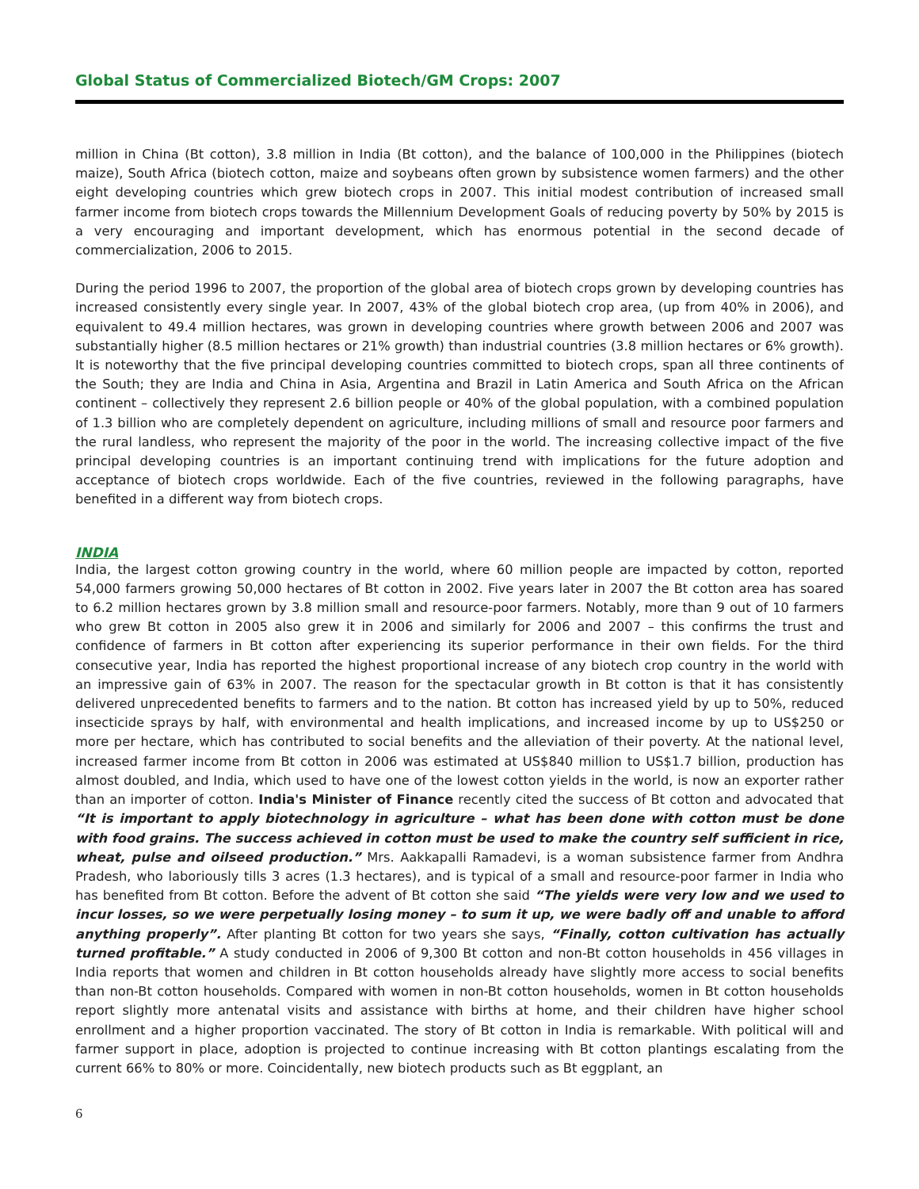Global Status of Commercialized Biotech/GM Crops: 2007
million in China (Bt cotton), 3.8 million in India (Bt cotton), and the balance of 100,000 in the Philippines (biotech maize), South Africa (biotech cotton, maize and soybeans often grown by subsistence women farmers) and the other eight developing countries which grew biotech crops in 2007. This initial modest contribution of increased small farmer income from biotech crops towards the Millennium Development Goals of reducing poverty by 50% by 2015 is a very encouraging and important development, which has enormous potential in the second decade of commercialization, 2006 to 2015.
During the period 1996 to 2007, the proportion of the global area of biotech crops grown by developing countries has increased consistently every single year. In 2007, 43% of the global biotech crop area, (up from 40% in 2006), and equivalent to 49.4 million hectares, was grown in developing countries where growth between 2006 and 2007 was substantially higher (8.5 million hectares or 21% growth) than industrial countries (3.8 million hectares or 6% growth). It is noteworthy that the five principal developing countries committed to biotech crops, span all three continents of the South; they are India and China in Asia, Argentina and Brazil in Latin America and South Africa on the African continent – collectively they represent 2.6 billion people or 40% of the global population, with a combined population of 1.3 billion who are completely dependent on agriculture, including millions of small and resource poor farmers and the rural landless, who represent the majority of the poor in the world. The increasing collective impact of the five principal developing countries is an important continuing trend with implications for the future adoption and acceptance of biotech crops worldwide. Each of the five countries, reviewed in the following paragraphs, have benefited in a different way from biotech crops.
INDIA
India, the largest cotton growing country in the world, where 60 million people are impacted by cotton, reported 54,000 farmers growing 50,000 hectares of Bt cotton in 2002. Five years later in 2007 the Bt cotton area has soared to 6.2 million hectares grown by 3.8 million small and resource-poor farmers. Notably, more than 9 out of 10 farmers who grew Bt cotton in 2005 also grew it in 2006 and similarly for 2006 and 2007 – this confirms the trust and confidence of farmers in Bt cotton after experiencing its superior performance in their own fields. For the third consecutive year, India has reported the highest proportional increase of any biotech crop country in the world with an impressive gain of 63% in 2007. The reason for the spectacular growth in Bt cotton is that it has consistently delivered unprecedented benefits to farmers and to the nation. Bt cotton has increased yield by up to 50%, reduced insecticide sprays by half, with environmental and health implications, and increased income by up to US$250 or more per hectare, which has contributed to social benefits and the alleviation of their poverty. At the national level, increased farmer income from Bt cotton in 2006 was estimated at US$840 million to US$1.7 billion, production has almost doubled, and India, which used to have one of the lowest cotton yields in the world, is now an exporter rather than an importer of cotton. India's Minister of Finance recently cited the success of Bt cotton and advocated that “It is important to apply biotechnology in agriculture – what has been done with cotton must be done with food grains. The success achieved in cotton must be used to make the country self sufficient in rice, wheat, pulse and oilseed production.” Mrs. Aakkapalli Ramadevi, is a woman subsistence farmer from Andhra Pradesh, who laboriously tills 3 acres (1.3 hectares), and is typical of a small and resource-poor farmer in India who has benefited from Bt cotton. Before the advent of Bt cotton she said “The yields were very low and we used to incur losses, so we were perpetually losing money – to sum it up, we were badly off and unable to afford anything properly”. After planting Bt cotton for two years she says, “Finally, cotton cultivation has actually turned profitable.” A study conducted in 2006 of 9,300 Bt cotton and non-Bt cotton households in 456 villages in India reports that women and children in Bt cotton households already have slightly more access to social benefits than non-Bt cotton households. Compared with women in non-Bt cotton households, women in Bt cotton households report slightly more antenatal visits and assistance with births at home, and their children have higher school enrollment and a higher proportion vaccinated. The story of Bt cotton in India is remarkable. With political will and farmer support in place, adoption is projected to continue increasing with Bt cotton plantings escalating from the current 66% to 80% or more. Coincidentally, new biotech products such as Bt eggplant, an
6